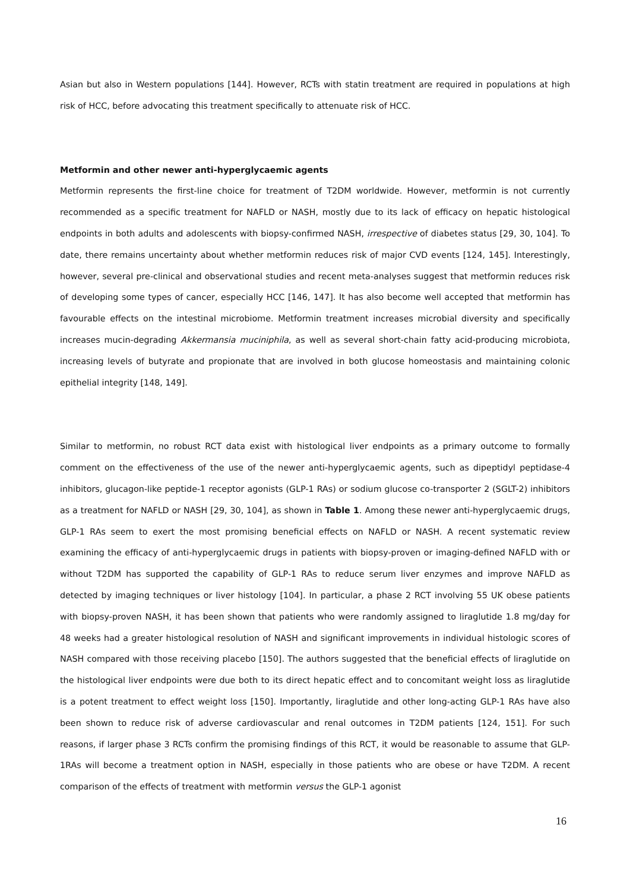Asian but also in Western populations [144]. However, RCTs with statin treatment are required in populations at high risk of HCC, before advocating this treatment specifically to attenuate risk of HCC.
Metformin and other newer anti-hyperglycaemic agents
Metformin represents the first-line choice for treatment of T2DM worldwide. However, metformin is not currently recommended as a specific treatment for NAFLD or NASH, mostly due to its lack of efficacy on hepatic histological endpoints in both adults and adolescents with biopsy-confirmed NASH, irrespective of diabetes status [29, 30, 104]. To date, there remains uncertainty about whether metformin reduces risk of major CVD events [124, 145]. Interestingly, however, several pre-clinical and observational studies and recent meta-analyses suggest that metformin reduces risk of developing some types of cancer, especially HCC [146, 147]. It has also become well accepted that metformin has favourable effects on the intestinal microbiome. Metformin treatment increases microbial diversity and specifically increases mucin-degrading Akkermansia muciniphila, as well as several short-chain fatty acid-producing microbiota, increasing levels of butyrate and propionate that are involved in both glucose homeostasis and maintaining colonic epithelial integrity [148, 149].
Similar to metformin, no robust RCT data exist with histological liver endpoints as a primary outcome to formally comment on the effectiveness of the use of the newer anti-hyperglycaemic agents, such as dipeptidyl peptidase-4 inhibitors, glucagon-like peptide-1 receptor agonists (GLP-1 RAs) or sodium glucose co-transporter 2 (SGLT-2) inhibitors as a treatment for NAFLD or NASH [29, 30, 104], as shown in Table 1. Among these newer anti-hyperglycaemic drugs, GLP-1 RAs seem to exert the most promising beneficial effects on NAFLD or NASH. A recent systematic review examining the efficacy of anti-hyperglycaemic drugs in patients with biopsy-proven or imaging-defined NAFLD with or without T2DM has supported the capability of GLP-1 RAs to reduce serum liver enzymes and improve NAFLD as detected by imaging techniques or liver histology [104]. In particular, a phase 2 RCT involving 55 UK obese patients with biopsy-proven NASH, it has been shown that patients who were randomly assigned to liraglutide 1.8 mg/day for 48 weeks had a greater histological resolution of NASH and significant improvements in individual histologic scores of NASH compared with those receiving placebo [150]. The authors suggested that the beneficial effects of liraglutide on the histological liver endpoints were due both to its direct hepatic effect and to concomitant weight loss as liraglutide is a potent treatment to effect weight loss [150]. Importantly, liraglutide and other long-acting GLP-1 RAs have also been shown to reduce risk of adverse cardiovascular and renal outcomes in T2DM patients [124, 151]. For such reasons, if larger phase 3 RCTs confirm the promising findings of this RCT, it would be reasonable to assume that GLP-1RAs will become a treatment option in NASH, especially in those patients who are obese or have T2DM. A recent comparison of the effects of treatment with metformin versus the GLP-1 agonist
16